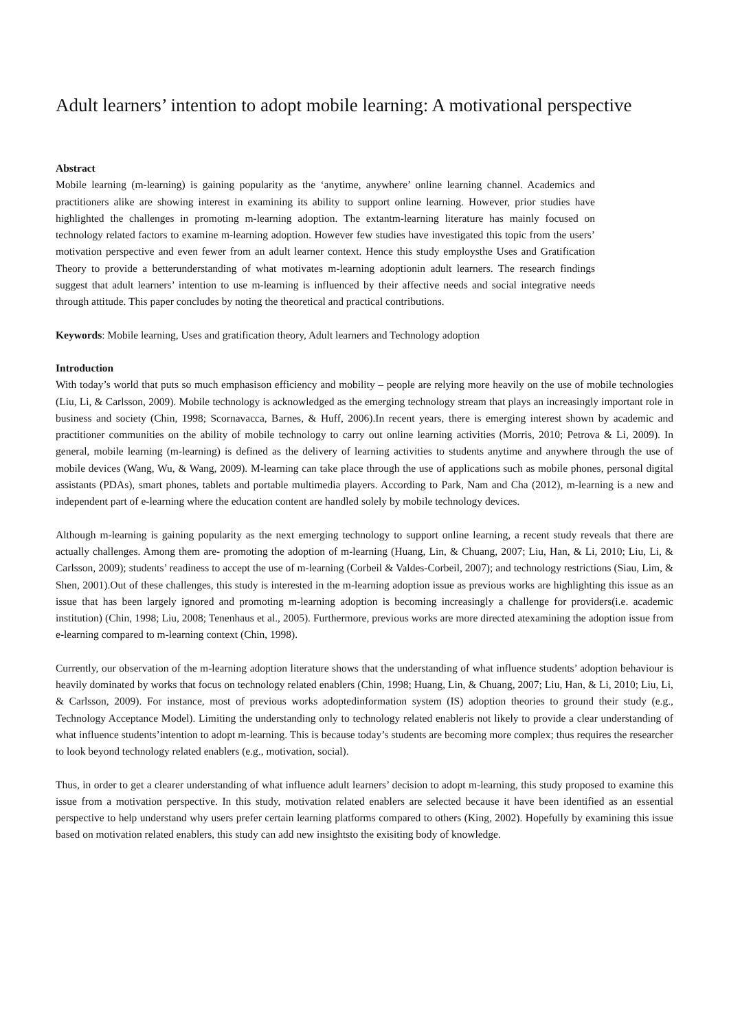Adult learners’ intention to adopt mobile learning: A motivational perspective
Abstract
Mobile learning (m-learning) is gaining popularity as the ‘anytime, anywhere’ online learning channel. Academics and practitioners alike are showing interest in examining its ability to support online learning. However, prior studies have highlighted the challenges in promoting m-learning adoption. The extantm-learning literature has mainly focused on technology related factors to examine m-learning adoption. However few studies have investigated this topic from the users’ motivation perspective and even fewer from an adult learner context. Hence this study employsthe Uses and Gratification Theory to provide a betterunderstanding of what motivates m-learning adoptionin adult learners. The research findings suggest that adult learners’ intention to use m-learning is influenced by their affective needs and social integrative needs through attitude. This paper concludes by noting the theoretical and practical contributions.
Keywords: Mobile learning, Uses and gratification theory, Adult learners and Technology adoption
Introduction
With today’s world that puts so much emphasison efficiency and mobility – people are relying more heavily on the use of mobile technologies (Liu, Li, & Carlsson, 2009). Mobile technology is acknowledged as the emerging technology stream that plays an increasingly important role in business and society (Chin, 1998; Scornavacca, Barnes, & Huff, 2006).In recent years, there is emerging interest shown by academic and practitioner communities on the ability of mobile technology to carry out online learning activities (Morris, 2010; Petrova & Li, 2009). In general, mobile learning (m-learning) is defined as the delivery of learning activities to students anytime and anywhere through the use of mobile devices (Wang, Wu, & Wang, 2009). M-learning can take place through the use of applications such as mobile phones, personal digital assistants (PDAs), smart phones, tablets and portable multimedia players. According to Park, Nam and Cha (2012), m-learning is a new and independent part of e-learning where the education content are handled solely by mobile technology devices.
Although m-learning is gaining popularity as the next emerging technology to support online learning, a recent study reveals that there are actually challenges. Among them are- promoting the adoption of m-learning (Huang, Lin, & Chuang, 2007; Liu, Han, & Li, 2010; Liu, Li, & Carlsson, 2009); students’ readiness to accept the use of m-learning (Corbeil & Valdes-Corbeil, 2007); and technology restrictions (Siau, Lim, & Shen, 2001).Out of these challenges, this study is interested in the m-learning adoption issue as previous works are highlighting this issue as an issue that has been largely ignored and promoting m-learning adoption is becoming increasingly a challenge for providers(i.e. academic institution) (Chin, 1998; Liu, 2008; Tenenhaus et al., 2005). Furthermore, previous works are more directed atexamining the adoption issue from e-learning compared to m-learning context (Chin, 1998).
Currently, our observation of the m-learning adoption literature shows that the understanding of what influence students’ adoption behaviour is heavily dominated by works that focus on technology related enablers (Chin, 1998; Huang, Lin, & Chuang, 2007; Liu, Han, & Li, 2010; Liu, Li, & Carlsson, 2009). For instance, most of previous works adoptedinformation system (IS) adoption theories to ground their study (e.g., Technology Acceptance Model). Limiting the understanding only to technology related enableris not likely to provide a clear understanding of what influence students’intention to adopt m-learning. This is because today’s students are becoming more complex; thus requires the researcher to look beyond technology related enablers (e.g., motivation, social).
Thus, in order to get a clearer understanding of what influence adult learners’ decision to adopt m-learning, this study proposed to examine this issue from a motivation perspective. In this study, motivation related enablers are selected because it have been identified as an essential perspective to help understand why users prefer certain learning platforms compared to others (King, 2002). Hopefully by examining this issue based on motivation related enablers, this study can add new insightsto the exisiting body of knowledge.